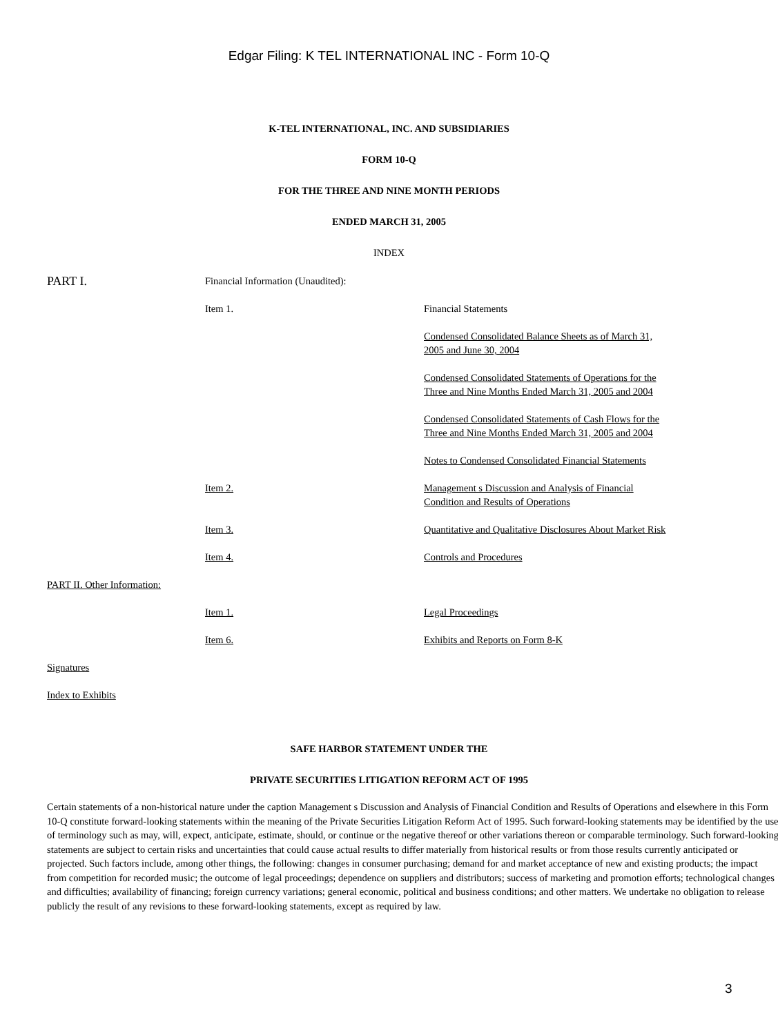Edgar Filing: K TEL INTERNATIONAL INC - Form 10-Q
K-TEL INTERNATIONAL, INC. AND SUBSIDIARIES
FORM 10-Q
FOR THE THREE AND NINE MONTH PERIODS
ENDED MARCH 31, 2005
INDEX
| PART I. | Financial Information (Unaudited): | |
| | Item 1. | Financial Statements |
| | | Condensed Consolidated Balance Sheets as of March 31, 2005 and June 30, 2004 |
| | | Condensed Consolidated Statements of Operations for the Three and Nine Months Ended March 31, 2005 and 2004 |
| | | Condensed Consolidated Statements of Cash Flows for the Three and Nine Months Ended March 31, 2005 and 2004 |
| | | Notes to Condensed Consolidated Financial Statements |
| | Item 2. | Management s Discussion and Analysis of Financial Condition and Results of Operations |
| | Item 3. | Quantitative and Qualitative Disclosures About Market Risk |
| | Item 4. | Controls and Procedures |
| PART II. Other Information: | | |
| | Item 1. | Legal Proceedings |
| | Item 6. | Exhibits and Reports on Form 8-K |
| Signatures | | |
| Index to Exhibits | | |
SAFE HARBOR STATEMENT UNDER THE
PRIVATE SECURITIES LITIGATION REFORM ACT OF 1995
Certain statements of a non-historical nature under the caption Management s Discussion and Analysis of Financial Condition and Results of Operations and elsewhere in this Form 10-Q constitute forward-looking statements within the meaning of the Private Securities Litigation Reform Act of 1995. Such forward-looking statements may be identified by the use of terminology such as may, will, expect, anticipate, estimate, should, or continue or the negative thereof or other variations thereon or comparable terminology. Such forward-looking statements are subject to certain risks and uncertainties that could cause actual results to differ materially from historical results or from those results currently anticipated or projected. Such factors include, among other things, the following: changes in consumer purchasing; demand for and market acceptance of new and existing products; the impact from competition for recorded music; the outcome of legal proceedings; dependence on suppliers and distributors; success of marketing and promotion efforts; technological changes and difficulties; availability of financing; foreign currency variations; general economic, political and business conditions; and other matters. We undertake no obligation to release publicly the result of any revisions to these forward-looking statements, except as required by law.
3